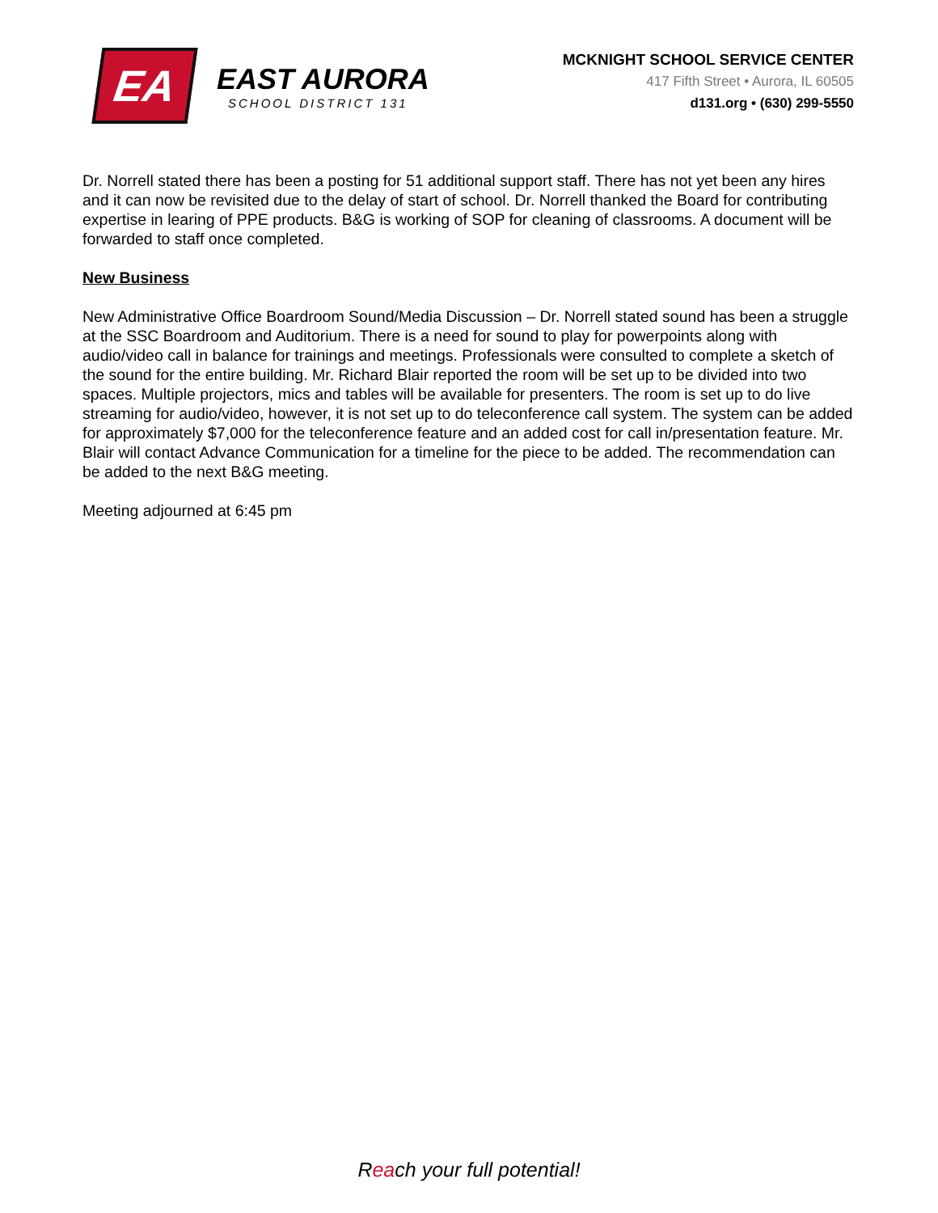EA
EAST AURORA
SCHOOL DISTRICT 131
MCKNIGHT SCHOOL SERVICE CENTER
417 Fifth Street • Aurora, IL 60505
d131.org • (630) 299-5550
Dr. Norrell stated there has been a posting for 51 additional support staff. There has not yet been any hires and it can now be revisited due to the delay of start of school. Dr. Norrell thanked the Board for contributing expertise in learing of PPE products. B&G is working of SOP for cleaning of classrooms. A document will be forwarded to staff once completed.
New Business
New Administrative Office Boardroom Sound/Media Discussion – Dr. Norrell stated sound has been a struggle at the SSC Boardroom and Auditorium. There is a need for sound to play for powerpoints along with audio/video call in balance for trainings and meetings. Professionals were consulted to complete a sketch of the sound for the entire building. Mr. Richard Blair reported the room will be set up to be divided into two spaces. Multiple projectors, mics and tables will be available for presenters. The room is set up to do live streaming for audio/video, however, it is not set up to do teleconference call system. The system can be added for approximately $7,000 for the teleconference feature and an added cost for call in/presentation feature. Mr. Blair will contact Advance Communication for a timeline for the piece to be added. The recommendation can be added to the next B&G meeting.
Meeting adjourned at 6:45 pm
Reach your full potential!